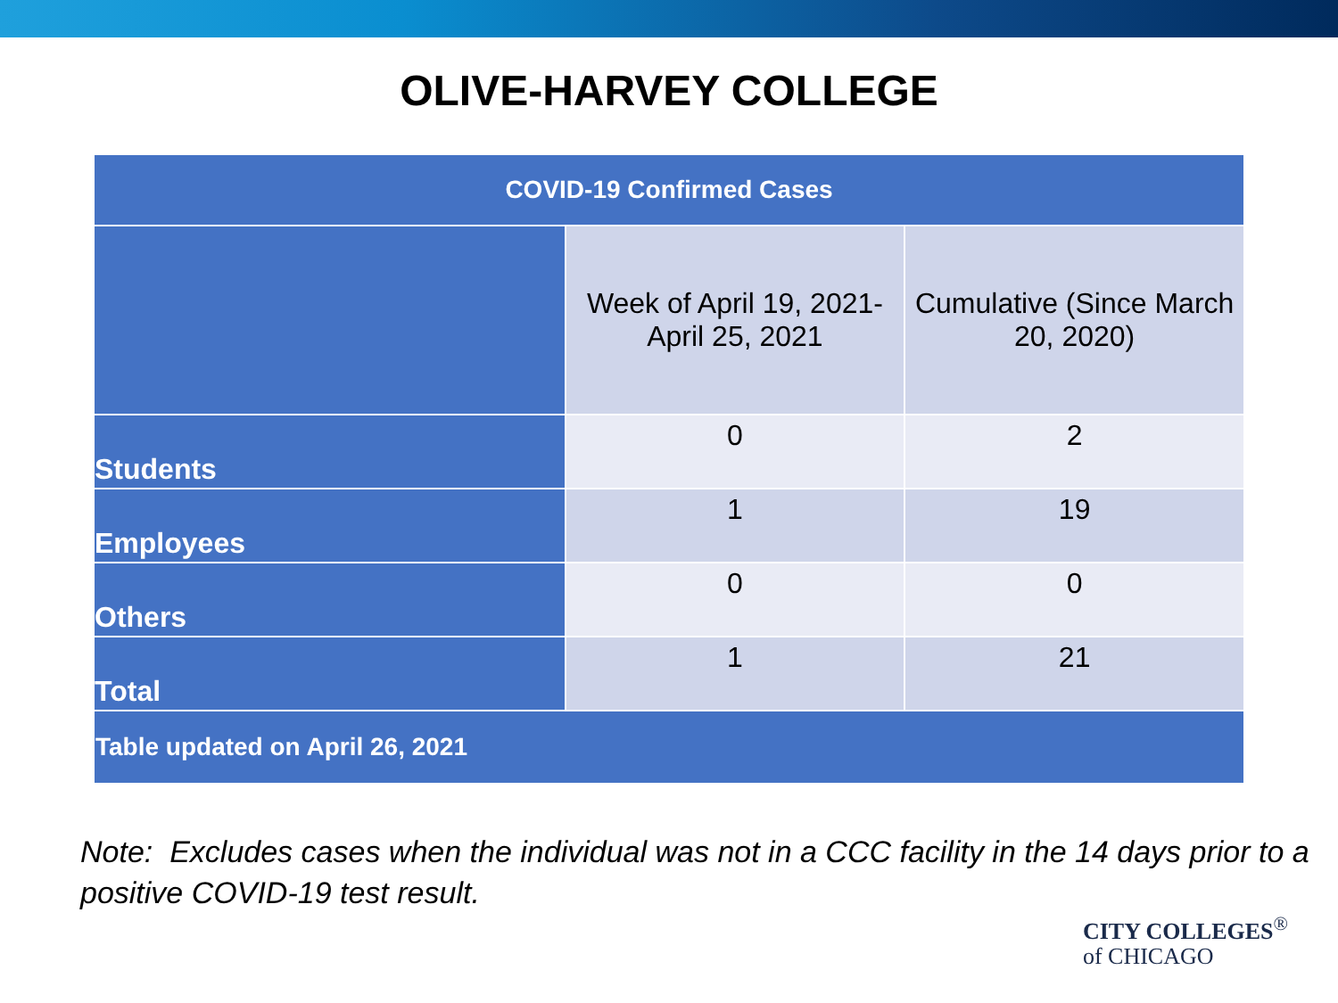OLIVE-HARVEY COLLEGE
| COVID-19 Confirmed Cases | | |
| --- | --- | --- |
| | Week of April 19, 2021- April 25, 2021 | Cumulative (Since March 20, 2020) |
| Students | 0 | 2 |
| Employees | 1 | 19 |
| Others | 0 | 0 |
| Total | 1 | 21 |
| Table updated on April 26, 2021 | | |
Note: Excludes cases when the individual was not in a CCC facility in the 14 days prior to a positive COVID-19 test result.
CITY COLLEGES<sup>®</sup>
of CHICAGO